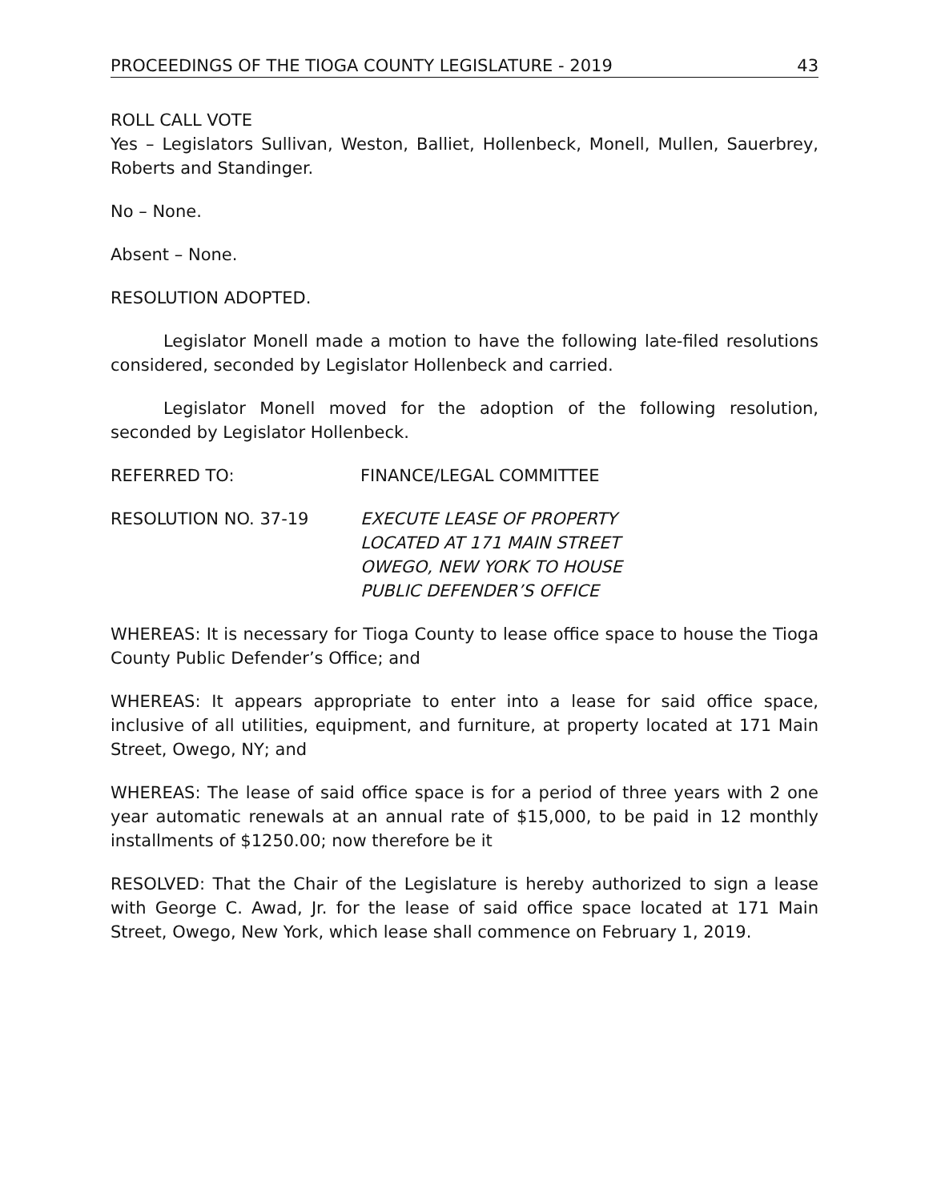PROCEEDINGS OF THE TIOGA COUNTY LEGISLATURE - 2019 43
ROLL CALL VOTE
Yes – Legislators Sullivan, Weston, Balliet, Hollenbeck, Monell, Mullen, Sauerbrey, Roberts and Standinger.
No – None.
Absent – None.
RESOLUTION ADOPTED.
Legislator Monell made a motion to have the following late-filed resolutions considered, seconded by Legislator Hollenbeck and carried.
Legislator Monell moved for the adoption of the following resolution, seconded by Legislator Hollenbeck.
REFERRED TO: FINANCE/LEGAL COMMITTEE
RESOLUTION NO. 37-19 EXECUTE LEASE OF PROPERTY
LOCATED AT 171 MAIN STREET
OWEGO, NEW YORK TO HOUSE
PUBLIC DEFENDER’S OFFICE
WHEREAS: It is necessary for Tioga County to lease office space to house the Tioga County Public Defender’s Office; and
WHEREAS: It appears appropriate to enter into a lease for said office space, inclusive of all utilities, equipment, and furniture, at property located at 171 Main Street, Owego, NY; and
WHEREAS: The lease of said office space is for a period of three years with 2 one year automatic renewals at an annual rate of $15,000, to be paid in 12 monthly installments of $1250.00; now therefore be it
RESOLVED: That the Chair of the Legislature is hereby authorized to sign a lease with George C. Awad, Jr. for the lease of said office space located at 171 Main Street, Owego, New York, which lease shall commence on February 1, 2019.